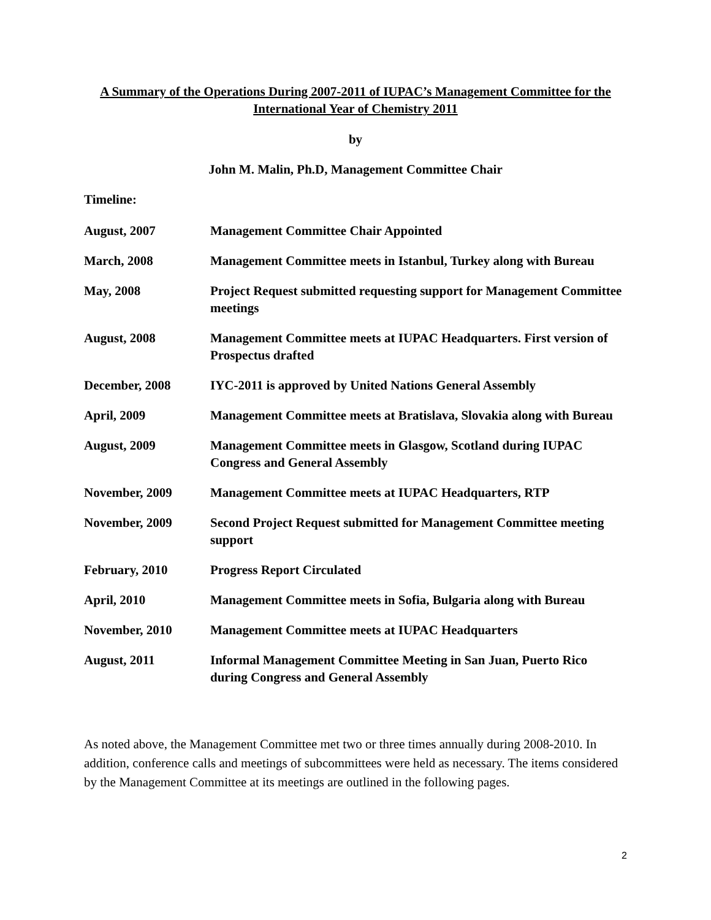A Summary of the Operations During 2007-2011 of IUPAC’s Management Committee for the International Year of Chemistry 2011
by
John M. Malin, Ph.D, Management Committee Chair
Timeline:
August, 2007 Management Committee Chair Appointed
March, 2008 Management Committee meets in Istanbul, Turkey along with Bureau
May, 2008 Project Request submitted requesting support for Management Committee meetings
August, 2008 Management Committee meets at IUPAC Headquarters. First version of Prospectus drafted
December, 2008 IYC-2011 is approved by United Nations General Assembly
April, 2009 Management Committee meets at Bratislava, Slovakia along with Bureau
August, 2009 Management Committee meets in Glasgow, Scotland during IUPAC Congress and General Assembly
November, 2009 Management Committee meets at IUPAC Headquarters, RTP
November, 2009 Second Project Request submitted for Management Committee meeting support
February, 2010 Progress Report Circulated
April, 2010 Management Committee meets in Sofia, Bulgaria along with Bureau
November, 2010 Management Committee meets at IUPAC Headquarters
August, 2011 Informal Management Committee Meeting in San Juan, Puerto Rico during Congress and General Assembly
As noted above, the Management Committee met two or three times annually during 2008-2010. In addition, conference calls and meetings of subcommittees were held as necessary. The items considered by the Management Committee at its meetings are outlined in the following pages.
2